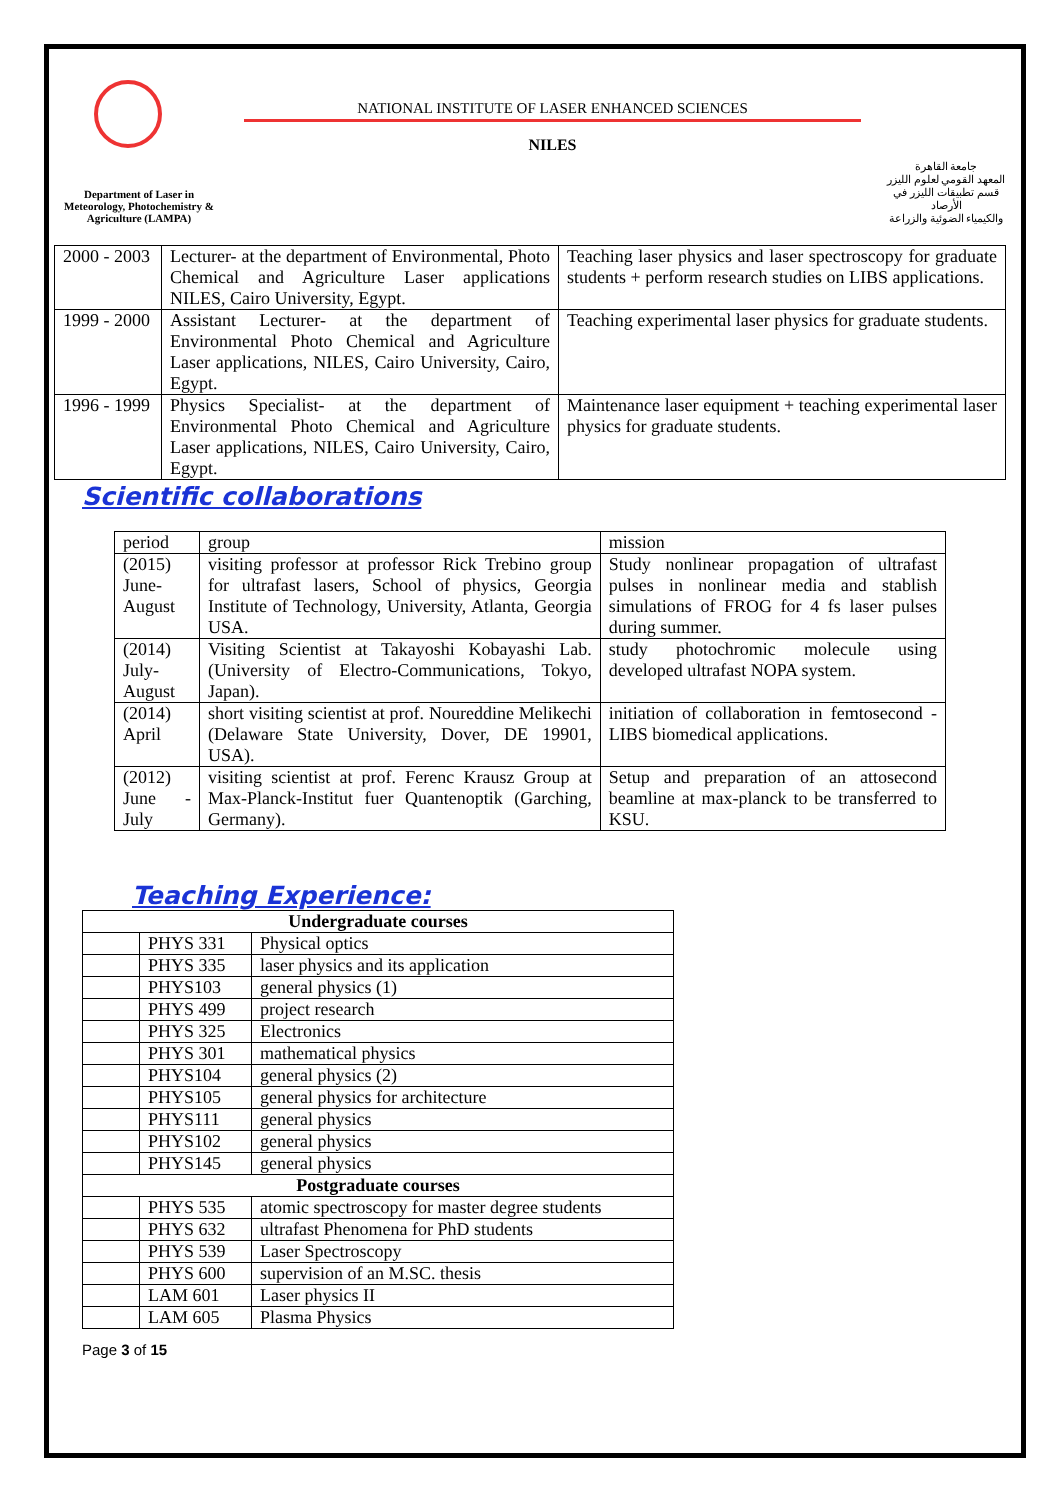Department of Laser in Meteorology, Photochemistry & Agriculture (LAMPA)
NATIONAL INSTITUTE OF LASER ENHANCED SCIENCES
NILES
جامعة القاهرة
المعهد القومي لعلوم الليزر
قسم تطبيقات الليزر في الأرصاد
والكيمياء الضوئية والزراعة
| 2000 - 2003 | Lecturer- at the department of Environmental, Photo Chemical and Agriculture Laser applications NILES, Cairo University, Egypt. | Teaching laser physics and laser spectroscopy for graduate students + perform research studies on LIBS applications. |
| 1999 - 2000 | Assistant Lecturer- at the department of Environmental Photo Chemical and Agriculture Laser applications, NILES, Cairo University, Cairo, Egypt. | Teaching experimental laser physics for graduate students. |
| 1996 - 1999 | Physics Specialist- at the department of Environmental Photo Chemical and Agriculture Laser applications, NILES, Cairo University, Cairo, Egypt. | Maintenance laser equipment + teaching experimental laser physics for graduate students. |
Scientific collaborations
| period | group | mission |
| --- | --- | --- |
| (2015) June-August | visiting professor at professor Rick Trebino group for ultrafast lasers, School of physics, Georgia Institute of Technology, University, Atlanta, Georgia USA. | Study nonlinear propagation of ultrafast pulses in nonlinear media and stablish simulations of FROG for 4 fs laser pulses during summer. |
| (2014) July-August | Visiting Scientist at Takayoshi Kobayashi Lab.(University of Electro-Communications, Tokyo, Japan). | study photochromic molecule using developed ultrafast NOPA system. |
| (2014) April | short visiting scientist at prof. Noureddine Melikechi (Delaware State University, Dover, DE 19901, USA). | initiation of collaboration in femtosecond -LIBS biomedical applications. |
| (2012) June - July | visiting scientist at prof. Ferenc Krausz Group at Max-Planck-Institut fuer Quantenoptik (Garching, Germany). | Setup and preparation of an attosecond beamline at max-planck to be transferred to KSU. |
Teaching Experience:
| Undergraduate courses | | |
| --- | --- | --- |
| | PHYS 331 | Physical optics |
| | PHYS 335 | laser physics and its application |
| | PHYS103 | general physics (1) |
| | PHYS 499 | project research |
| | PHYS 325 | Electronics |
| | PHYS 301 | mathematical physics |
| | PHYS104 | general physics (2) |
| | PHYS105 | general physics for architecture |
| | PHYS111 | general physics |
| | PHYS102 | general physics |
| | PHYS145 | general physics |
| Postgraduate courses | | |
| | PHYS 535 | atomic spectroscopy for master degree students |
| | PHYS 632 | ultrafast Phenomena for PhD students |
| | PHYS 539 | Laser Spectroscopy |
| | PHYS 600 | supervision of an M.SC. thesis |
| | LAM 601 | Laser physics II |
| | LAM 605 | Plasma Physics |
Page 3 of 15